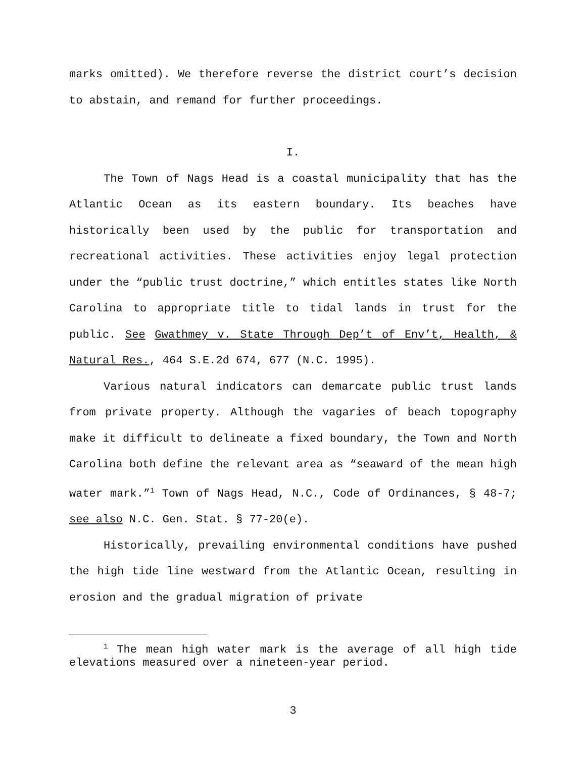marks omitted). We therefore reverse the district court’s decision to abstain, and remand for further proceedings.
I.
The Town of Nags Head is a coastal municipality that has the Atlantic Ocean as its eastern boundary. Its beaches have historically been used by the public for transportation and recreational activities. These activities enjoy legal protection under the “public trust doctrine,” which entitles states like North Carolina to appropriate title to tidal lands in trust for the public. See Gwathmey v. State Through Dep’t of Env’t, Health, & Natural Res., 464 S.E.2d 674, 677 (N.C. 1995).
Various natural indicators can demarcate public trust lands from private property. Although the vagaries of beach topography make it difficult to delineate a fixed boundary, the Town and North Carolina both define the relevant area as “seaward of the mean high water mark.”<sup>1</sup> Town of Nags Head, N.C., Code of Ordinances, § 48-7; see also N.C. Gen. Stat. § 77-20(e).
Historically, prevailing environmental conditions have pushed the high tide line westward from the Atlantic Ocean, resulting in erosion and the gradual migration of private
<sup>1</sup> The mean high water mark is the average of all high tide elevations measured over a nineteen-year period.
3